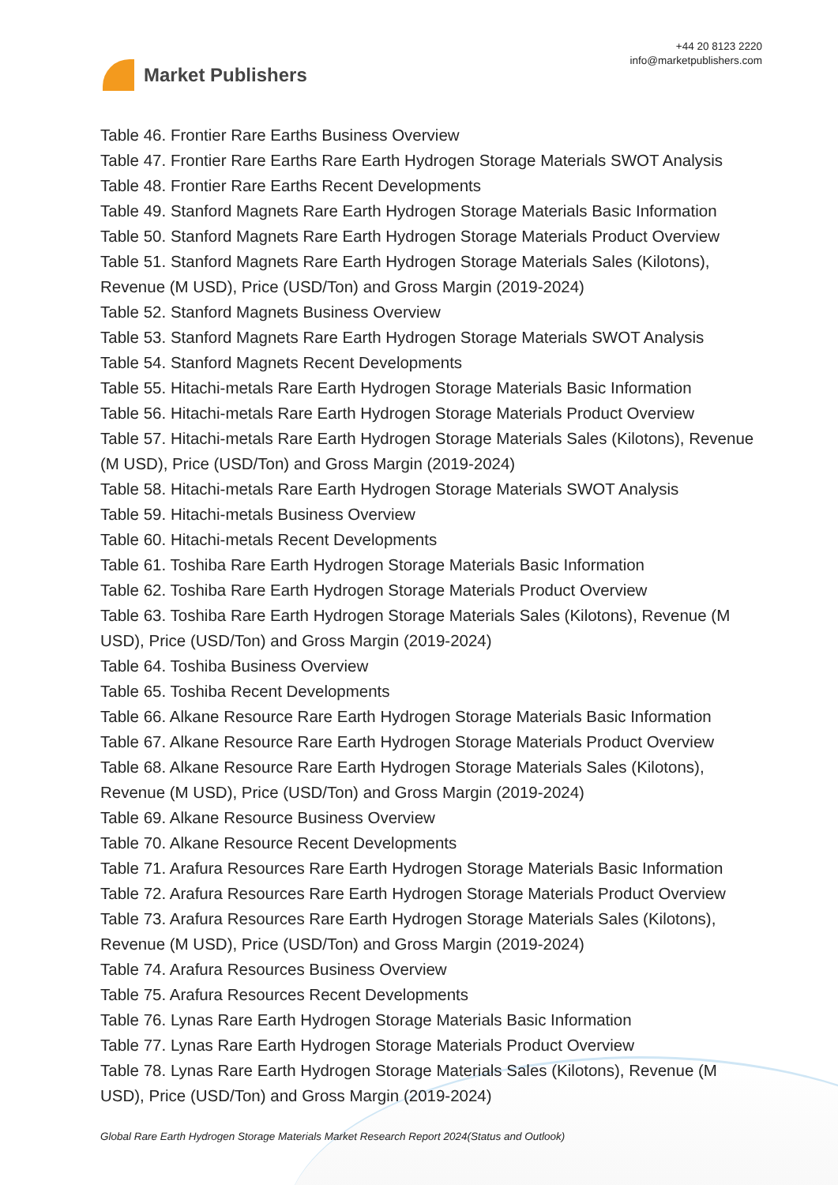Market Publishers
+44 20 8123 2220
info@marketpublishers.com
Table 46. Frontier Rare Earths Business Overview
Table 47. Frontier Rare Earths Rare Earth Hydrogen Storage Materials SWOT Analysis
Table 48. Frontier Rare Earths Recent Developments
Table 49. Stanford Magnets Rare Earth Hydrogen Storage Materials Basic Information
Table 50. Stanford Magnets Rare Earth Hydrogen Storage Materials Product Overview
Table 51. Stanford Magnets Rare Earth Hydrogen Storage Materials Sales (Kilotons), Revenue (M USD), Price (USD/Ton) and Gross Margin (2019-2024)
Table 52. Stanford Magnets Business Overview
Table 53. Stanford Magnets Rare Earth Hydrogen Storage Materials SWOT Analysis
Table 54. Stanford Magnets Recent Developments
Table 55. Hitachi-metals Rare Earth Hydrogen Storage Materials Basic Information
Table 56. Hitachi-metals Rare Earth Hydrogen Storage Materials Product Overview
Table 57. Hitachi-metals Rare Earth Hydrogen Storage Materials Sales (Kilotons), Revenue (M USD), Price (USD/Ton) and Gross Margin (2019-2024)
Table 58. Hitachi-metals Rare Earth Hydrogen Storage Materials SWOT Analysis
Table 59. Hitachi-metals Business Overview
Table 60. Hitachi-metals Recent Developments
Table 61. Toshiba Rare Earth Hydrogen Storage Materials Basic Information
Table 62. Toshiba Rare Earth Hydrogen Storage Materials Product Overview
Table 63. Toshiba Rare Earth Hydrogen Storage Materials Sales (Kilotons), Revenue (M USD), Price (USD/Ton) and Gross Margin (2019-2024)
Table 64. Toshiba Business Overview
Table 65. Toshiba Recent Developments
Table 66. Alkane Resource Rare Earth Hydrogen Storage Materials Basic Information
Table 67. Alkane Resource Rare Earth Hydrogen Storage Materials Product Overview
Table 68. Alkane Resource Rare Earth Hydrogen Storage Materials Sales (Kilotons), Revenue (M USD), Price (USD/Ton) and Gross Margin (2019-2024)
Table 69. Alkane Resource Business Overview
Table 70. Alkane Resource Recent Developments
Table 71. Arafura Resources Rare Earth Hydrogen Storage Materials Basic Information
Table 72. Arafura Resources Rare Earth Hydrogen Storage Materials Product Overview
Table 73. Arafura Resources Rare Earth Hydrogen Storage Materials Sales (Kilotons), Revenue (M USD), Price (USD/Ton) and Gross Margin (2019-2024)
Table 74. Arafura Resources Business Overview
Table 75. Arafura Resources Recent Developments
Table 76. Lynas Rare Earth Hydrogen Storage Materials Basic Information
Table 77. Lynas Rare Earth Hydrogen Storage Materials Product Overview
Table 78. Lynas Rare Earth Hydrogen Storage Materials Sales (Kilotons), Revenue (M USD), Price (USD/Ton) and Gross Margin (2019-2024)
Global Rare Earth Hydrogen Storage Materials Market Research Report 2024(Status and Outlook)